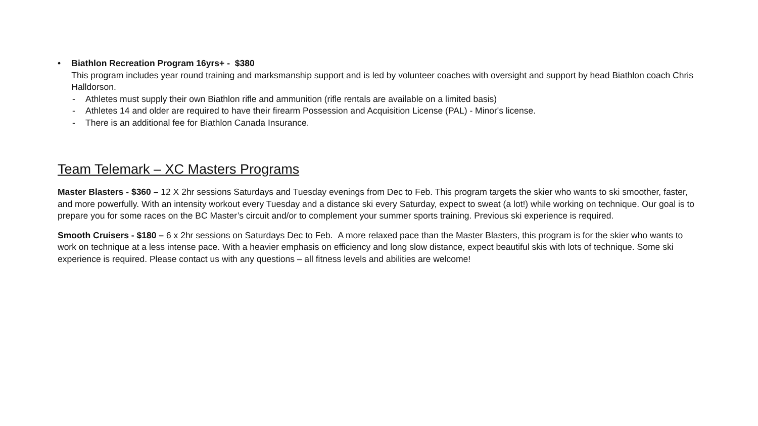• Biathlon Recreation Program 16yrs+ - $380
This program includes year round training and marksmanship support and is led by volunteer coaches with oversight and support by head Biathlon coach Chris Halldorson.
- Athletes must supply their own Biathlon rifle and ammunition (rifle rentals are available on a limited basis)
- Athletes 14 and older are required to have their firearm Possession and Acquisition License (PAL) - Minor's license.
- There is an additional fee for Biathlon Canada Insurance.
Team Telemark – XC Masters Programs
Master Blasters - $360 – 12 X 2hr sessions Saturdays and Tuesday evenings from Dec to Feb. This program targets the skier who wants to ski smoother, faster, and more powerfully. With an intensity workout every Tuesday and a distance ski every Saturday, expect to sweat (a lot!) while working on technique. Our goal is to prepare you for some races on the BC Master’s circuit and/or to complement your summer sports training. Previous ski experience is required.
Smooth Cruisers - $180 – 6 x 2hr sessions on Saturdays Dec to Feb. A more relaxed pace than the Master Blasters, this program is for the skier who wants to work on technique at a less intense pace. With a heavier emphasis on efficiency and long slow distance, expect beautiful skis with lots of technique. Some ski experience is required. Please contact us with any questions – all fitness levels and abilities are welcome!